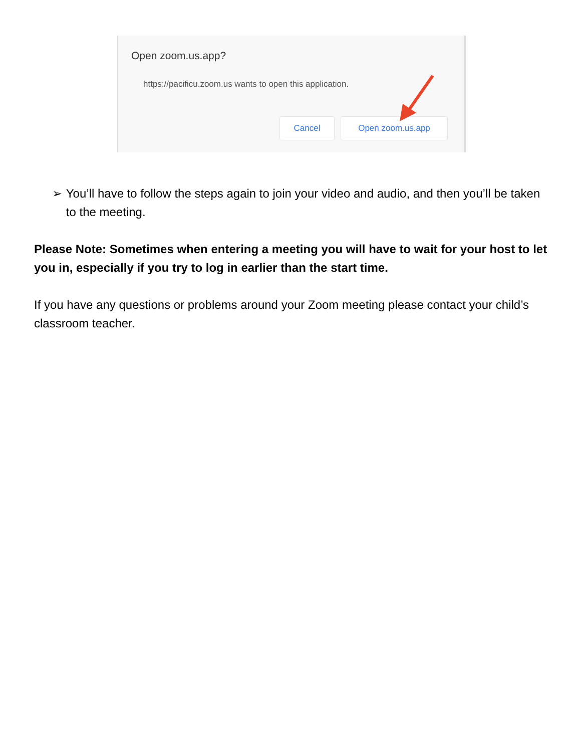Open zoom.us.app?
https://pacificu.zoom.us wants to open this application.
Cancel Open zoom.us.app
➢ You’ll have to follow the steps again to join your video and audio, and then you’ll be taken to the meeting.
Please Note: Sometimes when entering a meeting you will have to wait for your host to let you in, especially if you try to log in earlier than the start time.
If you have any questions or problems around your Zoom meeting please contact your child’s classroom teacher.